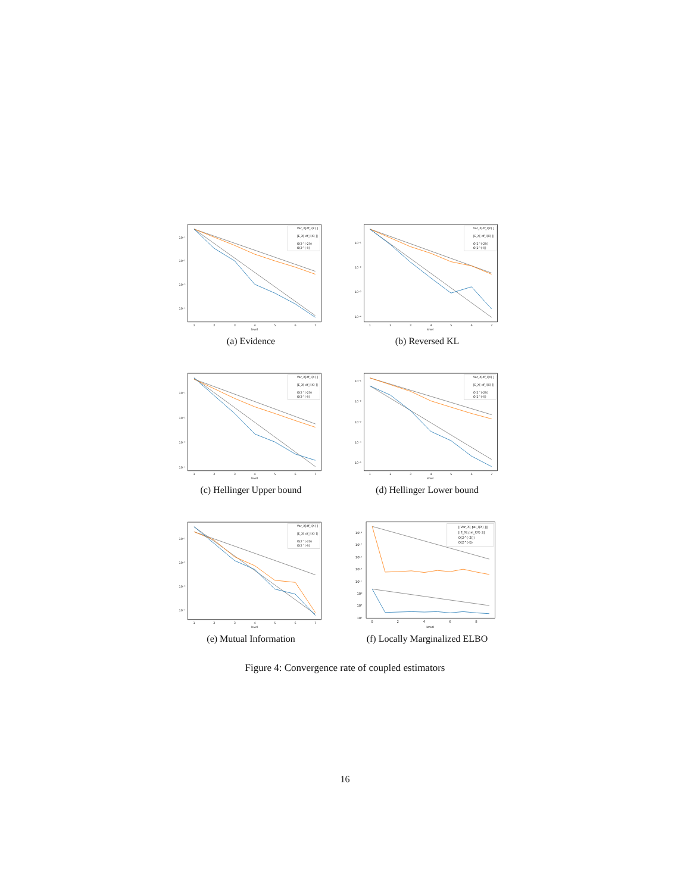10⁻¹
10⁻²
10⁻³
10⁻⁴
1
2
3
4
5
6
7
level
Var_X[df_l(X) ]
|E_X[ df_l(X) ]|
O(2^(-2l))
O(2^(-l))
(a) Evidence
10⁻¹
10⁻²
10⁻³
10⁻⁴
1
2
3
4
5
6
7
level
Var_X[df_l(X) ]
|E_X[ df_l(X) ]|
O(2^(-2l))
O(2^(-l))
(b) Reversed KL
10⁻¹
10⁻²
10⁻³
10⁻⁴
1
2
3
4
5
6
7
level
Var_X[df_l(X) ]
|E_X[ df_l(X) ]|
O(2^(-2l))
O(2^(-l))
(c) Hellinger Upper bound
10⁻¹
10⁻²
10⁻³
10⁻⁴
10⁻⁵
1
2
3
4
5
6
7
level
Var_X[df_l(X) ]
|E_X[ df_l(X) ]|
O(2^(-2l))
O(2^(-l))
(d) Hellinger Lower bound
10⁻¹
10⁻²
10⁻³
10⁻⁴
1
2
3
4
5
6
7
level
Var_X[df_l(X) ]
|E_X[ df_l(X) ]|
O(2^(-2l))
O(2^(-l))
(e) Mutual Information
10¹⁹
10¹⁷
10¹⁵
10¹³
10¹¹
10⁹
10⁷
10⁵
0
2
4
6
8
level
||Var_X[ psi_l(X) ]||
||E_X[ psi_l(X) ]||
O(2^(-2l))
O(2^(-l))
(f) Locally Marginalized ELBO
Figure 4: Convergence rate of coupled estimators
16